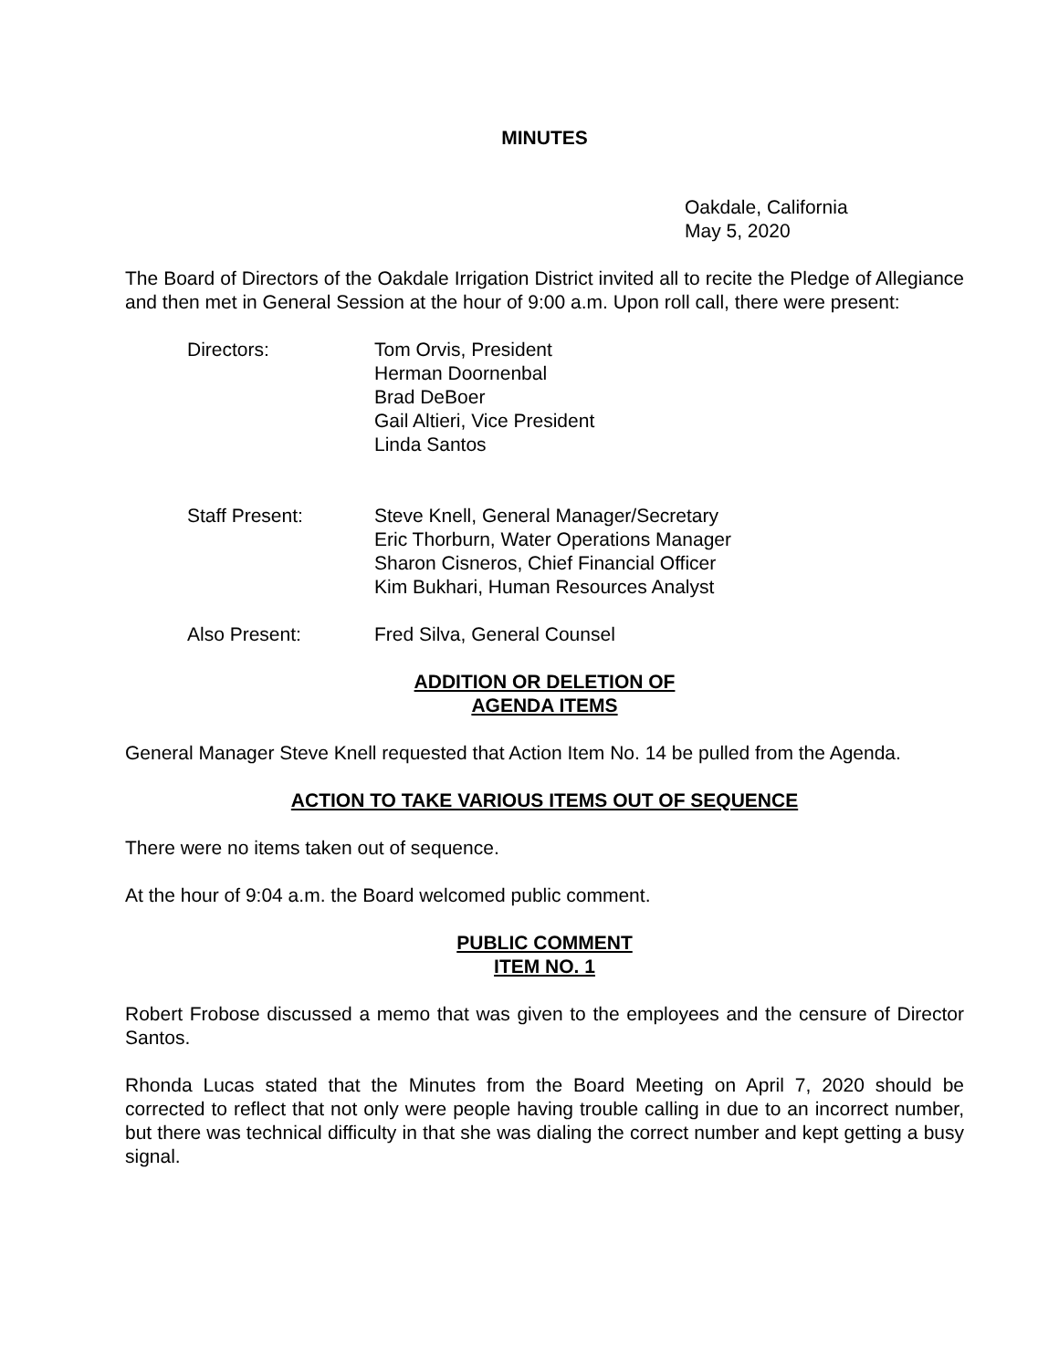MINUTES
Oakdale, California
May 5, 2020
The Board of Directors of the Oakdale Irrigation District invited all to recite the Pledge of Allegiance and then met in General Session at the hour of 9:00 a.m. Upon roll call, there were present:
Directors: Tom Orvis, President
Herman Doornenbal
Brad DeBoer
Gail Altieri, Vice President
Linda Santos
Staff Present: Steve Knell, General Manager/Secretary
Eric Thorburn, Water Operations Manager
Sharon Cisneros, Chief Financial Officer
Kim Bukhari, Human Resources Analyst
Also Present: Fred Silva, General Counsel
ADDITION OR DELETION OF
AGENDA ITEMS
General Manager Steve Knell requested that Action Item No. 14 be pulled from the Agenda.
ACTION TO TAKE VARIOUS ITEMS OUT OF SEQUENCE
There were no items taken out of sequence.
At the hour of 9:04 a.m. the Board welcomed public comment.
PUBLIC COMMENT
ITEM NO. 1
Robert Frobose discussed a memo that was given to the employees and the censure of Director Santos.
Rhonda Lucas stated that the Minutes from the Board Meeting on April 7, 2020 should be corrected to reflect that not only were people having trouble calling in due to an incorrect number, but there was technical difficulty in that she was dialing the correct number and kept getting a busy signal.